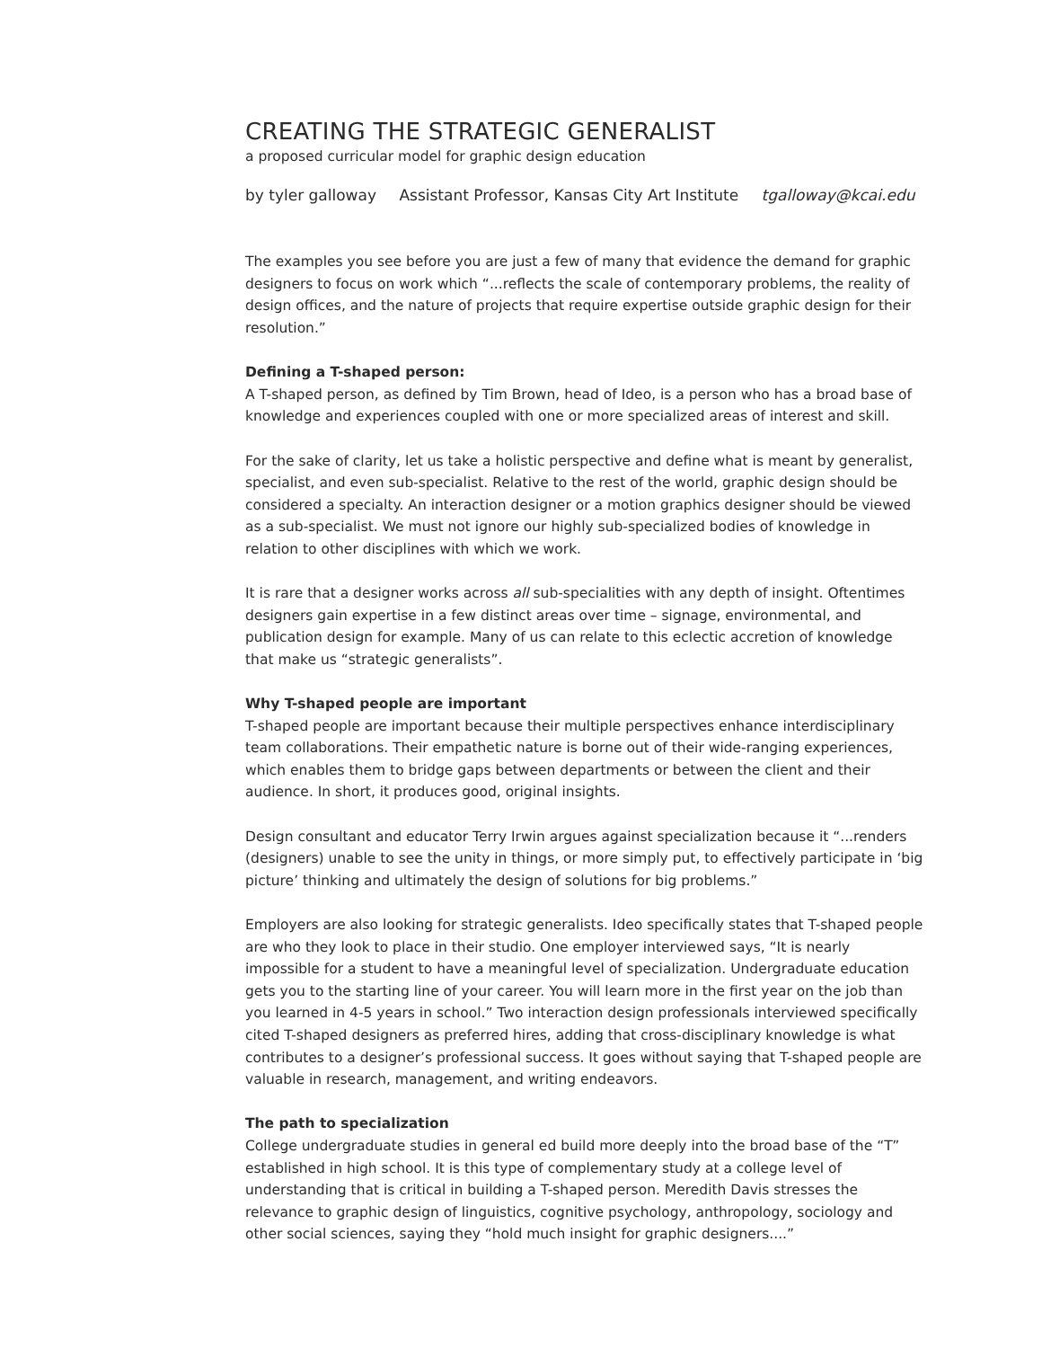CREATING THE STRATEGIC GENERALIST
a proposed curricular model for graphic design education
by tyler galloway Assistant Professor, Kansas City Art Institute tgalloway@kcai.edu
The examples you see before you are just a few of many that evidence the demand for graphic designers to focus on work which “...reflects the scale of contemporary problems, the reality of design offices, and the nature of projects that require expertise outside graphic design for their resolution.”
Defining a T-shaped person:
A T-shaped person, as defined by Tim Brown, head of Ideo, is a person who has a broad base of knowledge and experiences coupled with one or more specialized areas of interest and skill.
For the sake of clarity, let us take a holistic perspective and define what is meant by generalist, specialist, and even sub-specialist. Relative to the rest of the world, graphic design should be considered a specialty. An interaction designer or a motion graphics designer should be viewed as a sub-specialist. We must not ignore our highly sub-specialized bodies of knowledge in relation to other disciplines with which we work.
It is rare that a designer works across all sub-specialities with any depth of insight. Oftentimes designers gain expertise in a few distinct areas over time – signage, environmental, and publication design for example. Many of us can relate to this eclectic accretion of knowledge that make us “strategic generalists”.
Why T-shaped people are important
T-shaped people are important because their multiple perspectives enhance interdisciplinary team collaborations. Their empathetic nature is borne out of their wide-ranging experiences, which enables them to bridge gaps between departments or between the client and their audience. In short, it produces good, original insights.
Design consultant and educator Terry Irwin argues against specialization because it “...renders (designers) unable to see the unity in things, or more simply put, to effectively participate in ‘big picture’ thinking and ultimately the design of solutions for big problems.”
Employers are also looking for strategic generalists. Ideo specifically states that T-shaped people are who they look to place in their studio. One employer interviewed says, “It is nearly impossible for a student to have a meaningful level of specialization. Undergraduate education gets you to the starting line of your career. You will learn more in the first year on the job than you learned in 4-5 years in school.” Two interaction design professionals interviewed specifically cited T-shaped designers as preferred hires, adding that cross-disciplinary knowledge is what contributes to a designer’s professional success. It goes without saying that T-shaped people are valuable in research, management, and writing endeavors.
The path to specialization
College undergraduate studies in general ed build more deeply into the broad base of the “T” established in high school. It is this type of complementary study at a college level of understanding that is critical in building a T-shaped person. Meredith Davis stresses the relevance to graphic design of linguistics, cognitive psychology, anthropology, sociology and other social sciences, saying they “hold much insight for graphic designers....”